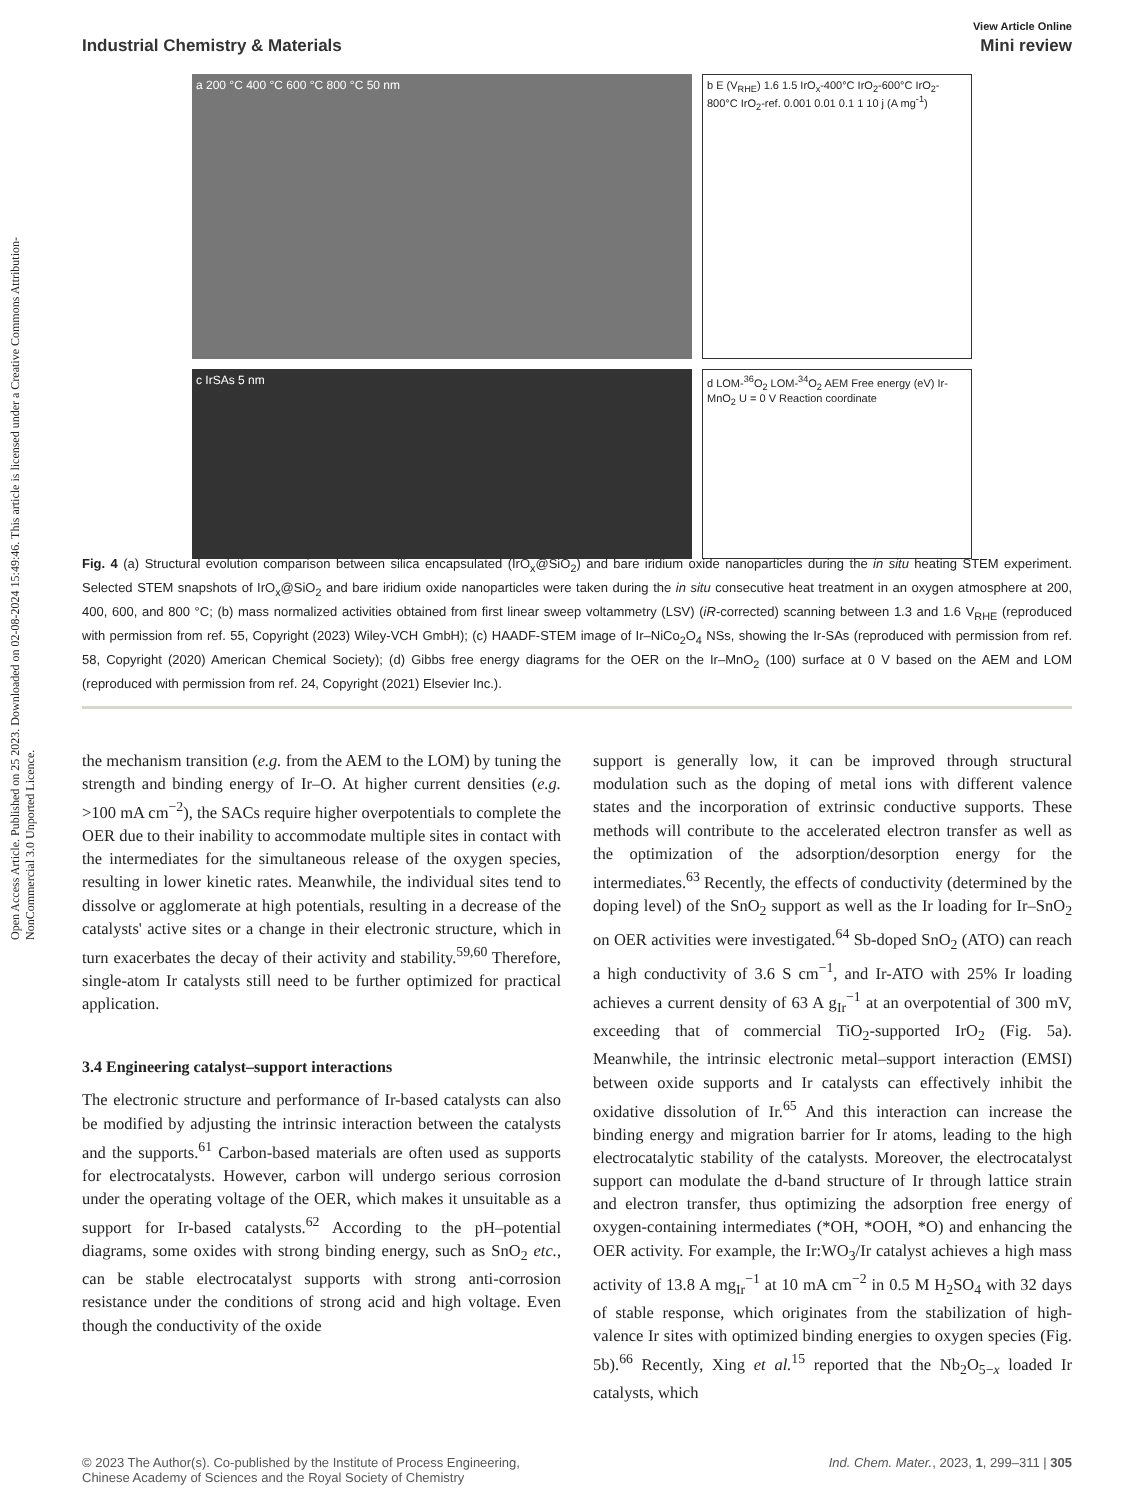Open Access Article. Published on 25 2023. Downloaded on 02-08-2024 15:49:46. This article is licensed under a Creative Commons Attribution-NonCommercial 3.0 Unported Licence.
View Article Online
Industrial Chemistry & Materials Mini review
a 200 °C 400 °C 600 °C 800 °C 50 nm
b E (V<sub>RHE</sub>) 1.6 1.5 IrO<sub>x</sub>-400°C IrO<sub>2</sub>-600°C IrO<sub>2</sub>-800°C IrO<sub>2</sub>-ref. 0.001 0.01 0.1 1 10 j (A mg<sup>-1</sup>)
c IrSAs 5 nm
d LOM-<sup>36</sup>O<sub>2</sub> LOM-<sup>34</sup>O<sub>2</sub> AEM Free energy (eV) Ir-MnO<sub>2</sub> U = 0 V Reaction coordinate
Fig. 4 (a) Structural evolution comparison between silica encapsulated (IrO<sub>x</sub>@SiO<sub>2</sub>) and bare iridium oxide nanoparticles during the in situ heating STEM experiment. Selected STEM snapshots of IrO<sub>x</sub>@SiO<sub>2</sub> and bare iridium oxide nanoparticles were taken during the in situ consecutive heat treatment in an oxygen atmosphere at 200, 400, 600, and 800 °C; (b) mass normalized activities obtained from first linear sweep voltammetry (LSV) (iR-corrected) scanning between 1.3 and 1.6 V<sub>RHE</sub> (reproduced with permission from ref. 55, Copyright (2023) Wiley-VCH GmbH); (c) HAADF-STEM image of Ir–NiCo<sub>2</sub>O<sub>4</sub> NSs, showing the Ir-SAs (reproduced with permission from ref. 58, Copyright (2020) American Chemical Society); (d) Gibbs free energy diagrams for the OER on the Ir–MnO<sub>2</sub> (100) surface at 0 V based on the AEM and LOM (reproduced with permission from ref. 24, Copyright (2021) Elsevier Inc.).
the mechanism transition (e.g. from the AEM to the LOM) by tuning the strength and binding energy of Ir–O. At higher current densities (e.g. >100 mA cm<sup>−2</sup>), the SACs require higher overpotentials to complete the OER due to their inability to accommodate multiple sites in contact with the intermediates for the simultaneous release of the oxygen species, resulting in lower kinetic rates. Meanwhile, the individual sites tend to dissolve or agglomerate at high potentials, resulting in a decrease of the catalysts' active sites or a change in their electronic structure, which in turn exacerbates the decay of their activity and stability.<sup>59,60</sup> Therefore, single-atom Ir catalysts still need to be further optimized for practical application.
3.4 Engineering catalyst–support interactions
The electronic structure and performance of Ir-based catalysts can also be modified by adjusting the intrinsic interaction between the catalysts and the supports.<sup>61</sup> Carbon-based materials are often used as supports for electrocatalysts. However, carbon will undergo serious corrosion under the operating voltage of the OER, which makes it unsuitable as a support for Ir-based catalysts.<sup>62</sup> According to the pH–potential diagrams, some oxides with strong binding energy, such as SnO<sub>2</sub> etc., can be stable electrocatalyst supports with strong anti-corrosion resistance under the conditions of strong acid and high voltage. Even though the conductivity of the oxide
support is generally low, it can be improved through structural modulation such as the doping of metal ions with different valence states and the incorporation of extrinsic conductive supports. These methods will contribute to the accelerated electron transfer as well as the optimization of the adsorption/desorption energy for the intermediates.<sup>63</sup> Recently, the effects of conductivity (determined by the doping level) of the SnO<sub>2</sub> support as well as the Ir loading for Ir–SnO<sub>2</sub> on OER activities were investigated.<sup>64</sup> Sb-doped SnO<sub>2</sub> (ATO) can reach a high conductivity of 3.6 S cm<sup>−1</sup>, and Ir-ATO with 25% Ir loading achieves a current density of 63 A g<sub>Ir</sub><sup>−1</sup> at an overpotential of 300 mV, exceeding that of commercial TiO<sub>2</sub>-supported IrO<sub>2</sub> (Fig. 5a). Meanwhile, the intrinsic electronic metal–support interaction (EMSI) between oxide supports and Ir catalysts can effectively inhibit the oxidative dissolution of Ir.<sup>65</sup> And this interaction can increase the binding energy and migration barrier for Ir atoms, leading to the high electrocatalytic stability of the catalysts. Moreover, the electrocatalyst support can modulate the d-band structure of Ir through lattice strain and electron transfer, thus optimizing the adsorption free energy of oxygen-containing intermediates (*OH, *OOH, *O) and enhancing the OER activity. For example, the Ir:WO<sub>3</sub>/Ir catalyst achieves a high mass activity of 13.8 A mg<sub>Ir</sub><sup>−1</sup> at 10 mA cm<sup>−2</sup> in 0.5 M H<sub>2</sub>SO<sub>4</sub> with 32 days of stable response, which originates from the stabilization of high-valence Ir sites with optimized binding energies to oxygen species (Fig. 5b).<sup>66</sup> Recently, Xing et al.<sup>15</sup> reported that the Nb<sub>2</sub>O<sub>5−x</sub> loaded Ir catalysts, which
© 2023 The Author(s). Co-published by the Institute of Process Engineering,
Chinese Academy of Sciences and the Royal Society of Chemistry Ind. Chem. Mater., 2023, 1, 299–311 | 305